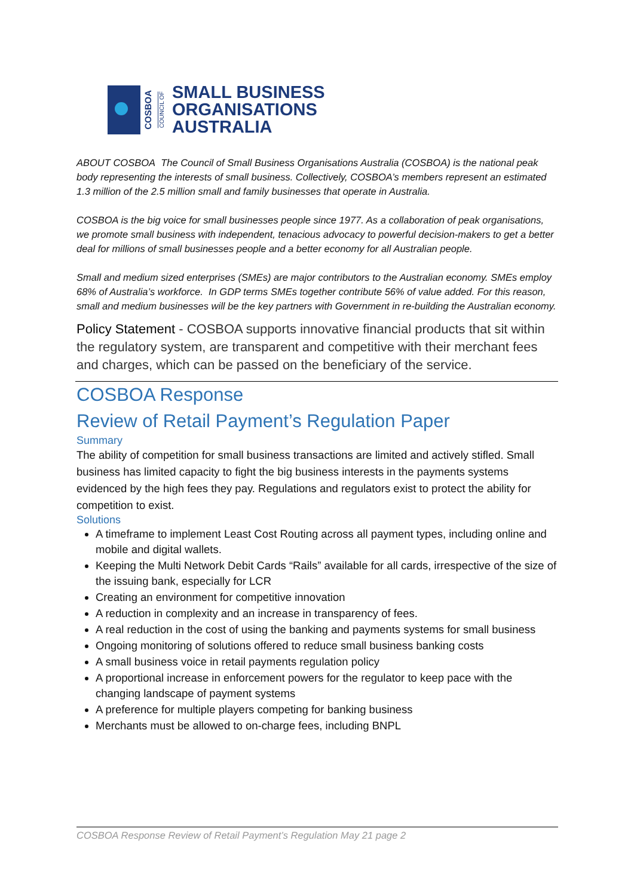COSBOA
COUNCIL OF
SMALL BUSINESS
ORGANISATIONS
AUSTRALIA
ABOUT COSBOA The Council of Small Business Organisations Australia (COSBOA) is the national peak body representing the interests of small business. Collectively, COSBOA’s members represent an estimated 1.3 million of the 2.5 million small and family businesses that operate in Australia.
COSBOA is the big voice for small businesses people since 1977. As a collaboration of peak organisations, we promote small business with independent, tenacious advocacy to powerful decision-makers to get a better deal for millions of small businesses people and a better economy for all Australian people.
Small and medium sized enterprises (SMEs) are major contributors to the Australian economy. SMEs employ 68% of Australia’s workforce. In GDP terms SMEs together contribute 56% of value added. For this reason, small and medium businesses will be the key partners with Government in re-building the Australian economy.
Policy Statement - COSBOA supports innovative financial products that sit within the regulatory system, are transparent and competitive with their merchant fees and charges, which can be passed on the beneficiary of the service.
COSBOA Response
Review of Retail Payment’s Regulation Paper
Summary
The ability of competition for small business transactions are limited and actively stifled. Small business has limited capacity to fight the big business interests in the payments systems evidenced by the high fees they pay. Regulations and regulators exist to protect the ability for competition to exist.
Solutions
A timeframe to implement Least Cost Routing across all payment types, including online and mobile and digital wallets.
Keeping the Multi Network Debit Cards “Rails” available for all cards, irrespective of the size of the issuing bank, especially for LCR
Creating an environment for competitive innovation
A reduction in complexity and an increase in transparency of fees.
A real reduction in the cost of using the banking and payments systems for small business
Ongoing monitoring of solutions offered to reduce small business banking costs
A small business voice in retail payments regulation policy
A proportional increase in enforcement powers for the regulator to keep pace with the changing landscape of payment systems
A preference for multiple players competing for banking business
Merchants must be allowed to on-charge fees, including BNPL
COSBOA Response Review of Retail Payment’s Regulation May 21 page 2